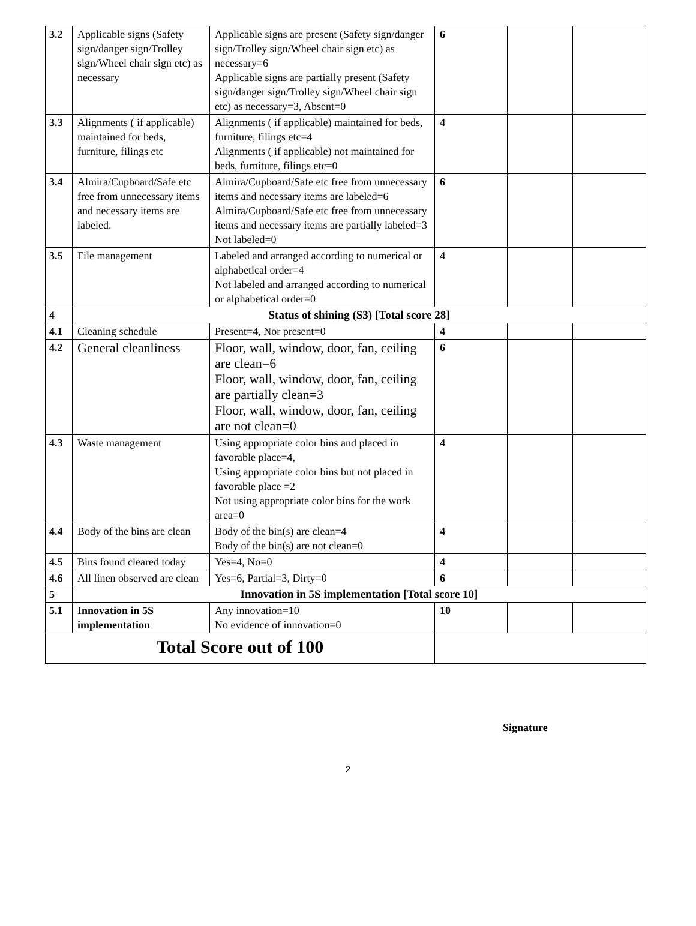| 3.2 | Applicable signs (Safety sign/danger sign/Trolley sign/Wheel chair sign etc) as necessary | Applicable signs are present (Safety sign/danger sign/Trolley sign/Wheel chair sign etc) as necessary=6 Applicable signs are partially present (Safety sign/danger sign/Trolley sign/Wheel chair sign etc) as necessary=3, Absent=0 | 6 | | |
| 3.3 | Alignments ( if applicable) maintained for beds, furniture, filings etc | Alignments ( if applicable) maintained for beds, furniture, filings etc=4 Alignments ( if applicable) not maintained for beds, furniture, filings etc=0 | 4 | | |
| 3.4 | Almira/Cupboard/Safe etc free from unnecessary items and necessary items are labeled. | Almira/Cupboard/Safe etc free from unnecessary items and necessary items are labeled=6 Almira/Cupboard/Safe etc free from unnecessary items and necessary items are partially labeled=3 Not labeled=0 | 6 | | |
| 3.5 | File management | Labeled and arranged according to numerical or alphabetical order=4 Not labeled and arranged according to numerical or alphabetical order=0 | 4 | | |
| 4 | Status of shining (S3) [Total score 28] | | | | |
| 4.1 | Cleaning schedule | Present=4, Nor present=0 | 4 | | |
| 4.2 | General cleanliness | Floor, wall, window, door, fan, ceiling are clean=6 Floor, wall, window, door, fan, ceiling are partially clean=3 Floor, wall, window, door, fan, ceiling are not clean=0 | 6 | | |
| 4.3 | Waste management | Using appropriate color bins and placed in favorable place=4, Using appropriate color bins but not placed in favorable place =2 Not using appropriate color bins for the work area=0 | 4 | | |
| 4.4 | Body of the bins are clean | Body of the bin(s) are clean=4 Body of the bin(s) are not clean=0 | 4 | | |
| 4.5 | Bins found cleared today | Yes=4, No=0 | 4 | | |
| 4.6 | All linen observed are clean | Yes=6, Partial=3, Dirty=0 | 6 | | |
| 5 | Innovation in 5S implementation [Total score 10] | | | | |
| 5.1 | Innovation in 5S implementation | Any innovation=10 No evidence of innovation=0 | 10 | | |
| Total Score out of 100 | | | | | |
Signature
2